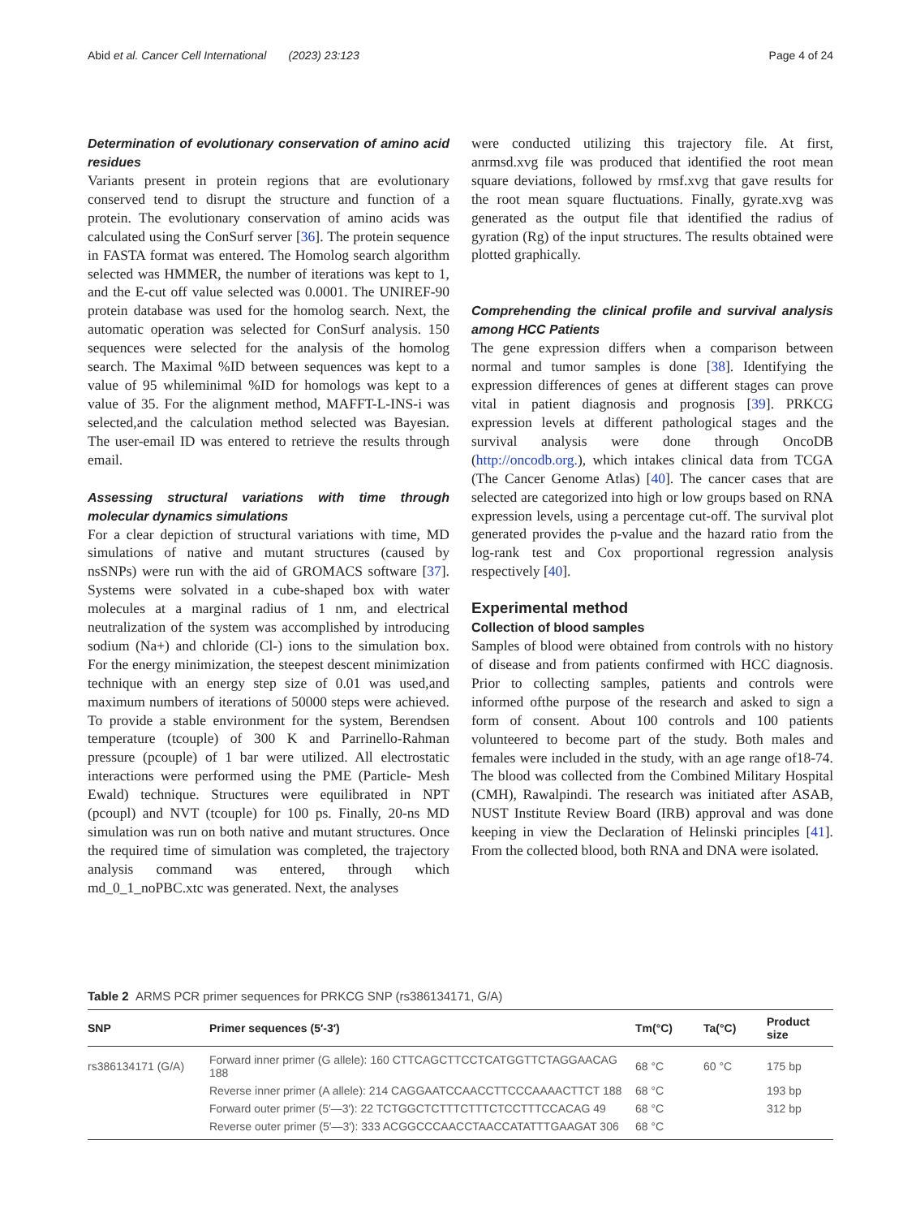Abid et al. Cancer Cell International (2023) 23:123 Page 4 of 24
Determination of evolutionary conservation of amino acid residues
Variants present in protein regions that are evolutionary conserved tend to disrupt the structure and function of a protein. The evolutionary conservation of amino acids was calculated using the ConSurf server [36]. The protein sequence in FASTA format was entered. The Homolog search algorithm selected was HMMER, the number of iterations was kept to 1, and the E-cut off value selected was 0.0001. The UNIREF-90 protein database was used for the homolog search. Next, the automatic operation was selected for ConSurf analysis. 150 sequences were selected for the analysis of the homolog search. The Maximal %ID between sequences was kept to a value of 95 whileminimal %ID for homologs was kept to a value of 35. For the alignment method, MAFFT-L-INS-i was selected,and the calculation method selected was Bayesian. The user-email ID was entered to retrieve the results through email.
Assessing structural variations with time through molecular dynamics simulations
For a clear depiction of structural variations with time, MD simulations of native and mutant structures (caused by nsSNPs) were run with the aid of GROMACS software [37]. Systems were solvated in a cube-shaped box with water molecules at a marginal radius of 1 nm, and electrical neutralization of the system was accomplished by introducing sodium (Na+) and chloride (Cl-) ions to the simulation box. For the energy minimization, the steepest descent minimization technique with an energy step size of 0.01 was used,and maximum numbers of iterations of 50000 steps were achieved. To provide a stable environment for the system, Berendsen temperature (tcouple) of 300 K and Parrinello-Rahman pressure (pcouple) of 1 bar were utilized. All electrostatic interactions were performed using the PME (Particle- Mesh Ewald) technique. Structures were equilibrated in NPT (pcoupl) and NVT (tcouple) for 100 ps. Finally, 20-ns MD simulation was run on both native and mutant structures. Once the required time of simulation was completed, the trajectory analysis command was entered, through which md_0_1_noPBC.xtc was generated. Next, the analyses
were conducted utilizing this trajectory file. At first, anrmsd.xvg file was produced that identified the root mean square deviations, followed by rmsf.xvg that gave results for the root mean square fluctuations. Finally, gyrate.xvg was generated as the output file that identified the radius of gyration (Rg) of the input structures. The results obtained were plotted graphically.
Comprehending the clinical profile and survival analysis among HCC Patients
The gene expression differs when a comparison between normal and tumor samples is done [38]. Identifying the expression differences of genes at different stages can prove vital in patient diagnosis and prognosis [39]. PRKCG expression levels at different pathological stages and the survival analysis were done through OncoDB (http://oncodb.org.), which intakes clinical data from TCGA (The Cancer Genome Atlas) [40]. The cancer cases that are selected are categorized into high or low groups based on RNA expression levels, using a percentage cut-off. The survival plot generated provides the p-value and the hazard ratio from the log-rank test and Cox proportional regression analysis respectively [40].
Experimental method
Collection of blood samples
Samples of blood were obtained from controls with no history of disease and from patients confirmed with HCC diagnosis. Prior to collecting samples, patients and controls were informed ofthe purpose of the research and asked to sign a form of consent. About 100 controls and 100 patients volunteered to become part of the study. Both males and females were included in the study, with an age range of18-74. The blood was collected from the Combined Military Hospital (CMH), Rawalpindi. The research was initiated after ASAB, NUST Institute Review Board (IRB) approval and was done keeping in view the Declaration of Helinski principles [41]. From the collected blood, both RNA and DNA were isolated.
Table 2 ARMS PCR primer sequences for PRKCG SNP (rs386134171, G/A)
| SNP | Primer sequences (5′-3′) | Tm(°C) | Ta(°C) | Product size |
| --- | --- | --- | --- | --- |
| rs386134171 (G/A) | Forward inner primer (G allele): 160 CTTCAGCTTCCTCATGGTTCTAGGAACAG 188 | 68 °C | 60 °C | 175 bp |
| | Reverse inner primer (A allele): 214 CAGGAATCCAACCTTCCCAAAACTTCT 188 | 68 °C | | 193 bp |
| | Forward outer primer (5′—3′): 22 TCTGGCTCTTTCTTTCTCCTTTCCACAG 49 | 68 °C | | 312 bp |
| | Reverse outer primer (5′—3′): 333 ACGGCCCAACCTAACCATATTTGAAGAT 306 | 68 °C | | |